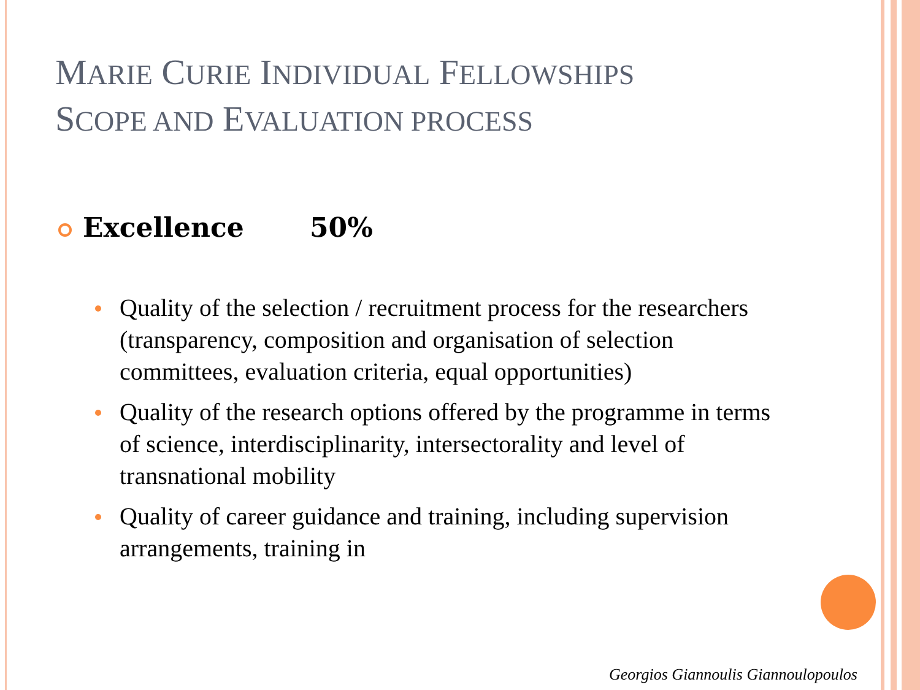MARIE CURIE INDIVIDUAL FELLOWSHIPS
SCOPE AND EVALUATION PROCESS
Excellence 50%
Quality of the selection / recruitment process for the researchers (transparency, composition and organisation of selection committees, evaluation criteria, equal opportunities)
Quality of the research options offered by the programme in terms of science, interdisciplinarity, intersectorality and level of transnational mobility
Quality of career guidance and training, including supervision arrangements, training in
Georgios Giannoulis Giannoulopoulos